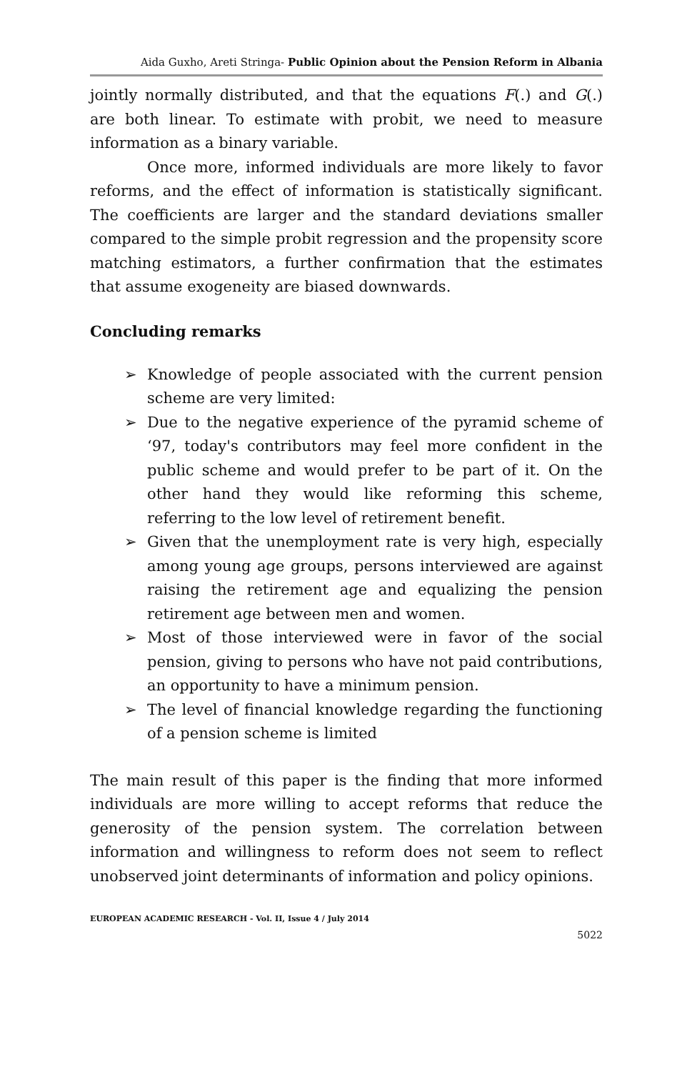Aida Guxho, Areti Stringa- Public Opinion about the Pension Reform in Albania
jointly normally distributed, and that the equations F(.) and G(.) are both linear. To estimate with probit, we need to measure information as a binary variable.
Once more, informed individuals are more likely to favor reforms, and the effect of information is statistically significant. The coefficients are larger and the standard deviations smaller compared to the simple probit regression and the propensity score matching estimators, a further confirmation that the estimates that assume exogeneity are biased downwards.
Concluding remarks
➢ Knowledge of people associated with the current pension scheme are very limited:
➢ Due to the negative experience of the pyramid scheme of ‘97, today's contributors may feel more confident in the public scheme and would prefer to be part of it. On the other hand they would like reforming this scheme, referring to the low level of retirement benefit.
➢ Given that the unemployment rate is very high, especially among young age groups, persons interviewed are against raising the retirement age and equalizing the pension retirement age between men and women.
➢ Most of those interviewed were in favor of the social pension, giving to persons who have not paid contributions, an opportunity to have a minimum pension.
➢ The level of financial knowledge regarding the functioning of a pension scheme is limited
The main result of this paper is the finding that more informed individuals are more willing to accept reforms that reduce the generosity of the pension system. The correlation between information and willingness to reform does not seem to reflect unobserved joint determinants of information and policy opinions.
EUROPEAN ACADEMIC RESEARCH - Vol. II, Issue 4 / July 2014
5022